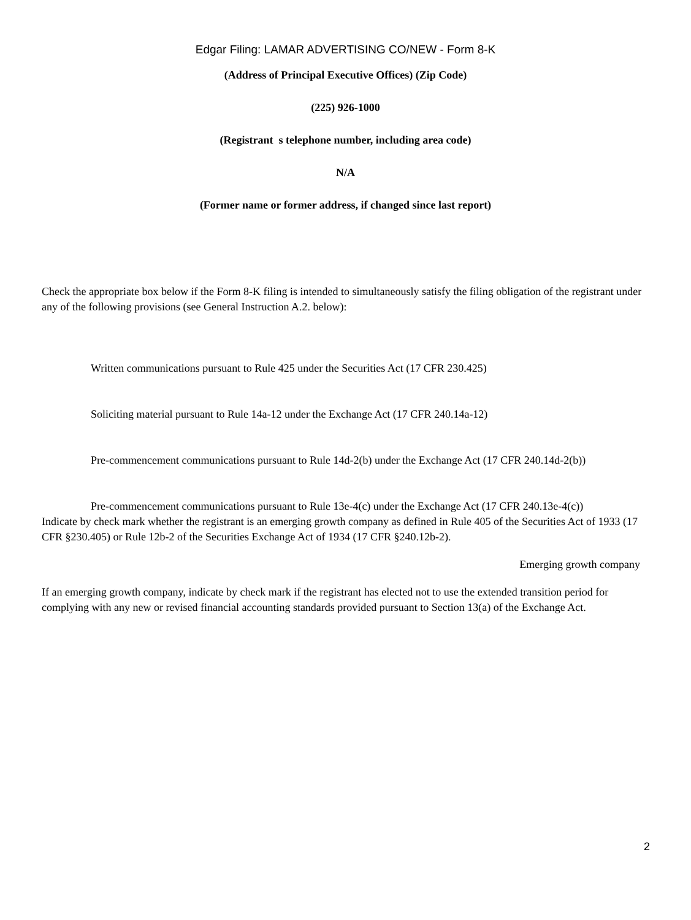Edgar Filing: LAMAR ADVERTISING CO/NEW - Form 8-K
(Address of Principal Executive Offices) (Zip Code)
(225) 926-1000
(Registrant s telephone number, including area code)
N/A
(Former name or former address, if changed since last report)
Check the appropriate box below if the Form 8-K filing is intended to simultaneously satisfy the filing obligation of the registrant under any of the following provisions (see General Instruction A.2. below):
Written communications pursuant to Rule 425 under the Securities Act (17 CFR 230.425)
Soliciting material pursuant to Rule 14a-12 under the Exchange Act (17 CFR 240.14a-12)
Pre-commencement communications pursuant to Rule 14d-2(b) under the Exchange Act (17 CFR 240.14d-2(b))
Pre-commencement communications pursuant to Rule 13e-4(c) under the Exchange Act (17 CFR 240.13e-4(c))
Indicate by check mark whether the registrant is an emerging growth company as defined in Rule 405 of the Securities Act of 1933 (17 CFR §230.405) or Rule 12b-2 of the Securities Exchange Act of 1934 (17 CFR §240.12b-2).
Emerging growth company
If an emerging growth company, indicate by check mark if the registrant has elected not to use the extended transition period for complying with any new or revised financial accounting standards provided pursuant to Section 13(a) of the Exchange Act.
2